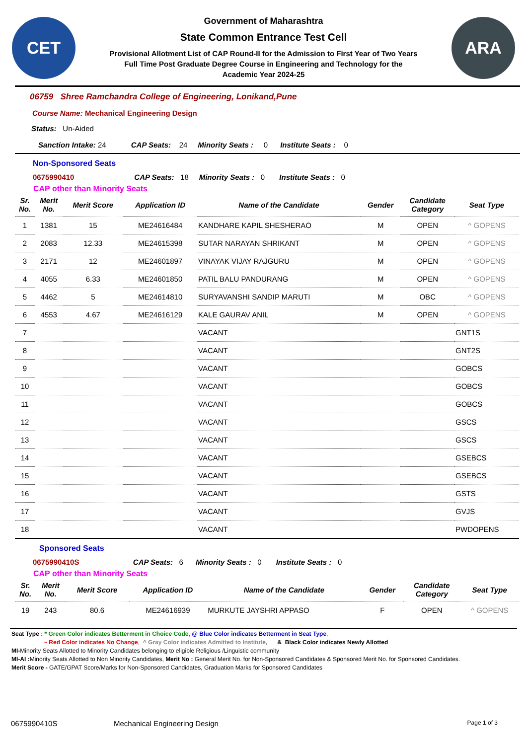CET
Government of Maharashtra
State Common Entrance Test Cell
Provisional Allotment List of CAP Round-II for the Admission to First Year of Two Years
Full Time Post Graduate Degree Course in Engineering and Technology for the
Academic Year 2024-25
ARA
06759 Shree Ramchandra College of Engineering, Lonikand,Pune
Course Name: Mechanical Engineering Design
Status: Un-Aided
Sanction Intake: 24 CAP Seats: 24 Minority Seats : 0 Institute Seats : 0
Non-Sponsored Seats
0675990410 CAP Seats: 18 Minority Seats : 0 Institute Seats : 0
CAP other than Minority Seats
| Sr. No. | Merit No. | Merit Score | Application ID | Name of the Candidate | Gender | Candidate Category | Seat Type |
| --- | --- | --- | --- | --- | --- | --- | --- |
| 1 | 1381 | 15 | ME24616484 | KANDHARE KAPIL SHESHERAO | M | OPEN | ^ GOPENS |
| 2 | 2083 | 12.33 | ME24615398 | SUTAR NARAYAN SHRIKANT | M | OPEN | ^ GOPENS |
| 3 | 2171 | 12 | ME24601897 | VINAYAK VIJAY RAJGURU | M | OPEN | ^ GOPENS |
| 4 | 4055 | 6.33 | ME24601850 | PATIL BALU PANDURANG | M | OPEN | ^ GOPENS |
| 5 | 4462 | 5 | ME24614810 | SURYAVANSHI SANDIP MARUTI | M | OBC | ^ GOPENS |
| 6 | 4553 | 4.67 | ME24616129 | KALE GAURAV ANIL | M | OPEN | ^ GOPENS |
| 7 | | | | VACANT | | | GNT1S |
| 8 | | | | VACANT | | | GNT2S |
| 9 | | | | VACANT | | | GOBCS |
| 10 | | | | VACANT | | | GOBCS |
| 11 | | | | VACANT | | | GOBCS |
| 12 | | | | VACANT | | | GSCS |
| 13 | | | | VACANT | | | GSCS |
| 14 | | | | VACANT | | | GSEBCS |
| 15 | | | | VACANT | | | GSEBCS |
| 16 | | | | VACANT | | | GSTS |
| 17 | | | | VACANT | | | GVJS |
| 18 | | | | VACANT | | | PWDOPENS |
Sponsored Seats
0675990410S CAP Seats: 6 Minority Seats : 0 Institute Seats : 0
CAP other than Minority Seats
| Sr. No. | Merit No. | Merit Score | Application ID | Name of the Candidate | Gender | Candidate Category | Seat Type |
| --- | --- | --- | --- | --- | --- | --- | --- |
| 19 | 243 | 80.6 | ME24616939 | MURKUTE JAYSHRI APPASO | F | OPEN | ^ GOPENS |
Seat Type : * Green Color indicates Betterment in Choice Code, @ Blue Color indicates Betterment in Seat Type,
~ Red Color indicates No Change, ^ Gray Color indicates Admitted to Institute, & Black Color indicates Newly Allotted
MI-Minority Seats Allotted to Minority Candidates belonging to eligible Religious /Linguistic community
MI-AI : Minority Seats Allotted to Non Minority Candidates, Merit No : General Merit No. for Non-Sponsored Candidates & Sponsored Merit No. for Sponsored Candidates.
Merit Score - GATE/GPAT Score/Marks for Non-Sponsored Candidates, Graduation Marks for Sponsored Candidates
0675990410S Mechanical Engineering Design Page 1 of 3